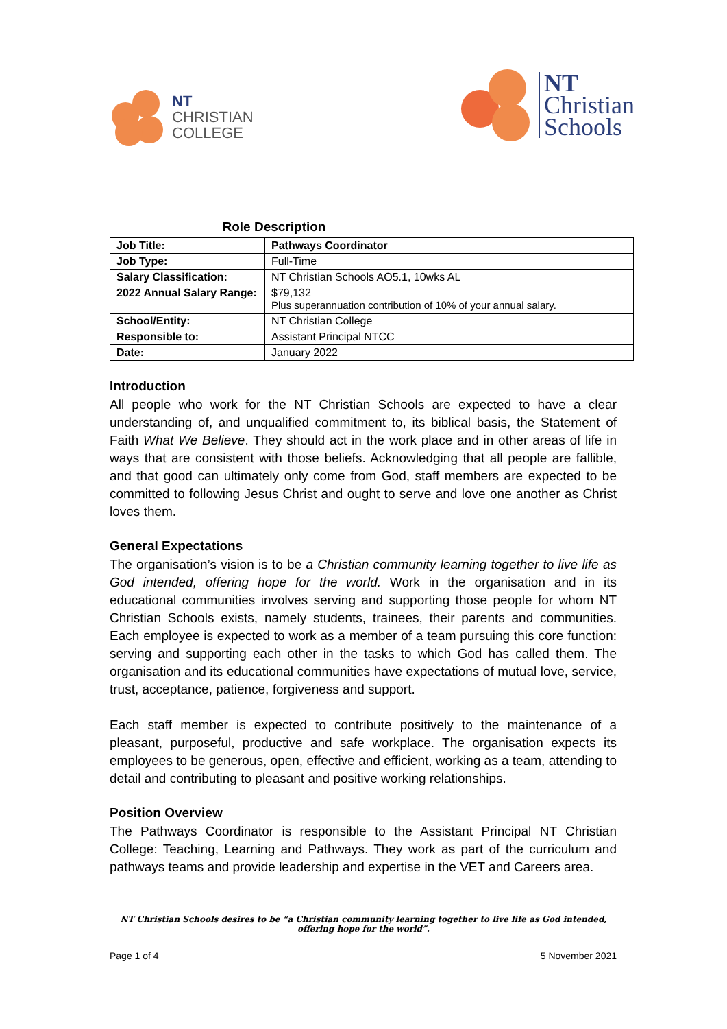NT
CHRISTIAN
COLLEGE
NT
Christian
Schools
Role Description
| Job Title: | Pathways Coordinator |
| Job Type: | Full-Time |
| Salary Classification: | NT Christian Schools AO5.1, 10wks AL |
| 2022 Annual Salary Range: | $79,132 Plus superannuation contribution of 10% of your annual salary. |
| School/Entity: | NT Christian College |
| Responsible to: | Assistant Principal NTCC |
| Date: | January 2022 |
Introduction
All people who work for the NT Christian Schools are expected to have a clear understanding of, and unqualified commitment to, its biblical basis, the Statement of Faith What We Believe. They should act in the work place and in other areas of life in ways that are consistent with those beliefs. Acknowledging that all people are fallible, and that good can ultimately only come from God, staff members are expected to be committed to following Jesus Christ and ought to serve and love one another as Christ loves them.
General Expectations
The organisation’s vision is to be a Christian community learning together to live life as God intended, offering hope for the world. Work in the organisation and in its educational communities involves serving and supporting those people for whom NT Christian Schools exists, namely students, trainees, their parents and communities. Each employee is expected to work as a member of a team pursuing this core function: serving and supporting each other in the tasks to which God has called them. The organisation and its educational communities have expectations of mutual love, service, trust, acceptance, patience, forgiveness and support.
Each staff member is expected to contribute positively to the maintenance of a pleasant, purposeful, productive and safe workplace. The organisation expects its employees to be generous, open, effective and efficient, working as a team, attending to detail and contributing to pleasant and positive working relationships.
Position Overview
The Pathways Coordinator is responsible to the Assistant Principal NT Christian College: Teaching, Learning and Pathways. They work as part of the curriculum and pathways teams and provide leadership and expertise in the VET and Careers area.
NT Christian Schools desires to be “a Christian community learning together to live life as God intended,
offering hope for the world”.
Page 1 of 4 5 November 2021